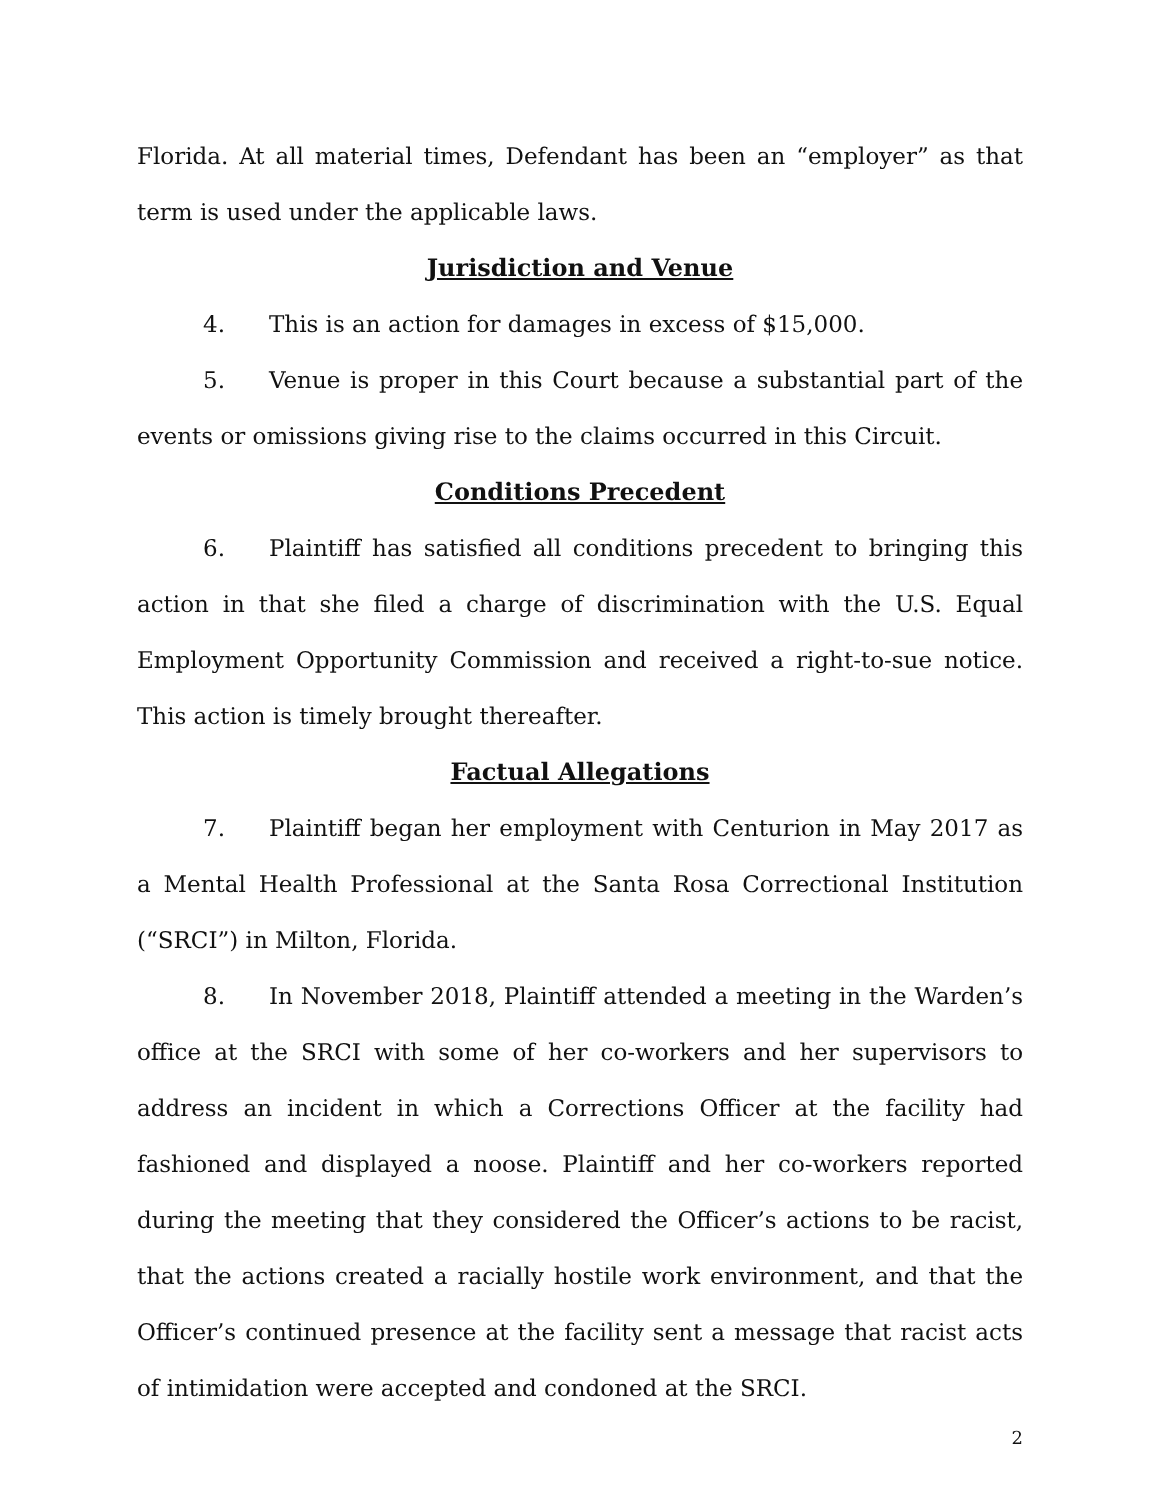Florida. At all material times, Defendant has been an “employer” as that term is used under the applicable laws.
Jurisdiction and Venue
4. This is an action for damages in excess of $15,000.
5. Venue is proper in this Court because a substantial part of the events or omissions giving rise to the claims occurred in this Circuit.
Conditions Precedent
6. Plaintiff has satisfied all conditions precedent to bringing this action in that she filed a charge of discrimination with the U.S. Equal Employment Opportunity Commission and received a right-to-sue notice. This action is timely brought thereafter.
Factual Allegations
7. Plaintiff began her employment with Centurion in May 2017 as a Mental Health Professional at the Santa Rosa Correctional Institution (“SRCI”) in Milton, Florida.
8. In November 2018, Plaintiff attended a meeting in the Warden’s office at the SRCI with some of her co-workers and her supervisors to address an incident in which a Corrections Officer at the facility had fashioned and displayed a noose. Plaintiff and her co-workers reported during the meeting that they considered the Officer’s actions to be racist, that the actions created a racially hostile work environment, and that the Officer’s continued presence at the facility sent a message that racist acts of intimidation were accepted and condoned at the SRCI.
2